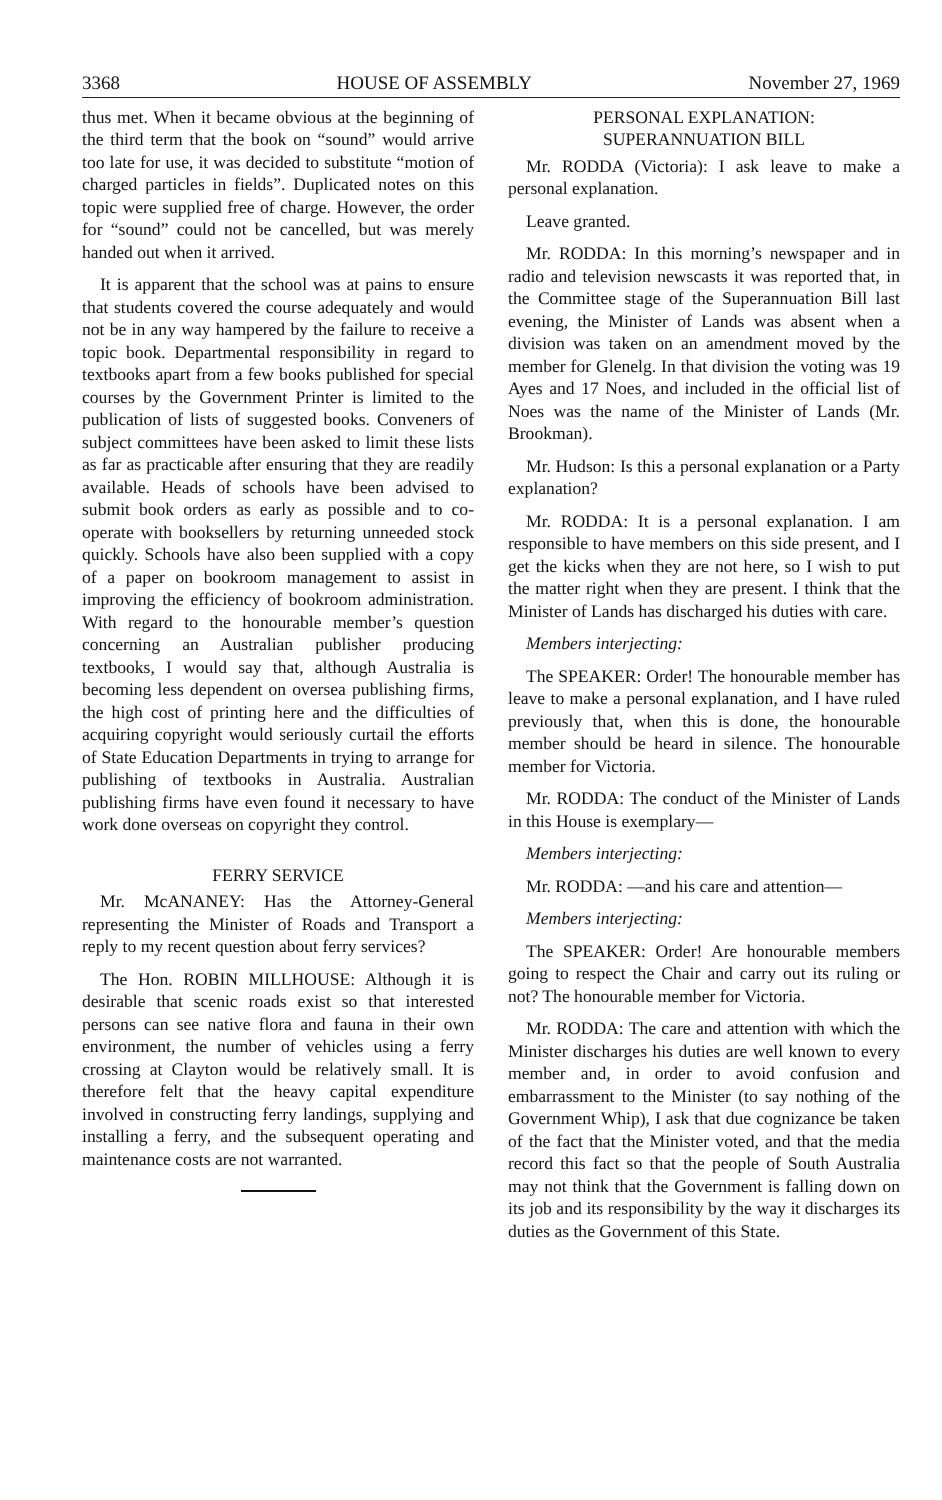3368 HOUSE OF ASSEMBLY November 27, 1969
thus met. When it became obvious at the beginning of the third term that the book on “sound” would arrive too late for use, it was decided to substitute “motion of charged particles in fields”. Duplicated notes on this topic were supplied free of charge. However, the order for “sound” could not be cancelled, but was merely handed out when it arrived.
It is apparent that the school was at pains to ensure that students covered the course adequately and would not be in any way hampered by the failure to receive a topic book. Departmental responsibility in regard to textbooks apart from a few books published for special courses by the Government Printer is limited to the publication of lists of suggested books. Conveners of subject committees have been asked to limit these lists as far as practicable after ensuring that they are readily available. Heads of schools have been advised to submit book orders as early as possible and to co-operate with booksellers by returning unneeded stock quickly. Schools have also been supplied with a copy of a paper on bookroom management to assist in improving the efficiency of bookroom administration. With regard to the honourable member’s question concerning an Australian publisher producing textbooks, I would say that, although Australia is becoming less dependent on oversea publishing firms, the high cost of printing here and the difficulties of acquiring copyright would seriously curtail the efforts of State Education Departments in trying to arrange for publishing of textbooks in Australia. Australian publishing firms have even found it necessary to have work done overseas on copyright they control.
FERRY SERVICE
Mr. McANANEY: Has the Attorney-General representing the Minister of Roads and Transport a reply to my recent question about ferry services?
The Hon. ROBIN MILLHOUSE: Although it is desirable that scenic roads exist so that interested persons can see native flora and fauna in their own environment, the number of vehicles using a ferry crossing at Clayton would be relatively small. It is therefore felt that the heavy capital expenditure involved in constructing ferry landings, supplying and installing a ferry, and the subsequent operating and maintenance costs are not warranted.
PERSONAL EXPLANATION:
SUPERANNUATION BILL
Mr. RODDA (Victoria): I ask leave to make a personal explanation.
Leave granted.
Mr. RODDA: In this morning’s newspaper and in radio and television newscasts it was reported that, in the Committee stage of the Superannuation Bill last evening, the Minister of Lands was absent when a division was taken on an amendment moved by the member for Glenelg. In that division the voting was 19 Ayes and 17 Noes, and included in the official list of Noes was the name of the Minister of Lands (Mr. Brookman).
Mr. Hudson: Is this a personal explanation or a Party explanation?
Mr. RODDA: It is a personal explanation. I am responsible to have members on this side present, and I get the kicks when they are not here, so I wish to put the matter right when they are present. I think that the Minister of Lands has discharged his duties with care.
Members interjecting:
The SPEAKER: Order! The honourable member has leave to make a personal explanation, and I have ruled previously that, when this is done, the honourable member should be heard in silence. The honourable member for Victoria.
Mr. RODDA: The conduct of the Minister of Lands in this House is exemplary—
Members interjecting:
Mr. RODDA: —and his care and attention—
Members interjecting:
The SPEAKER: Order! Are honourable members going to respect the Chair and carry out its ruling or not? The honourable member for Victoria.
Mr. RODDA: The care and attention with which the Minister discharges his duties are well known to every member and, in order to avoid confusion and embarrassment to the Minister (to say nothing of the Government Whip), I ask that due cognizance be taken of the fact that the Minister voted, and that the media record this fact so that the people of South Australia may not think that the Government is falling down on its job and its responsibility by the way it discharges its duties as the Government of this State.